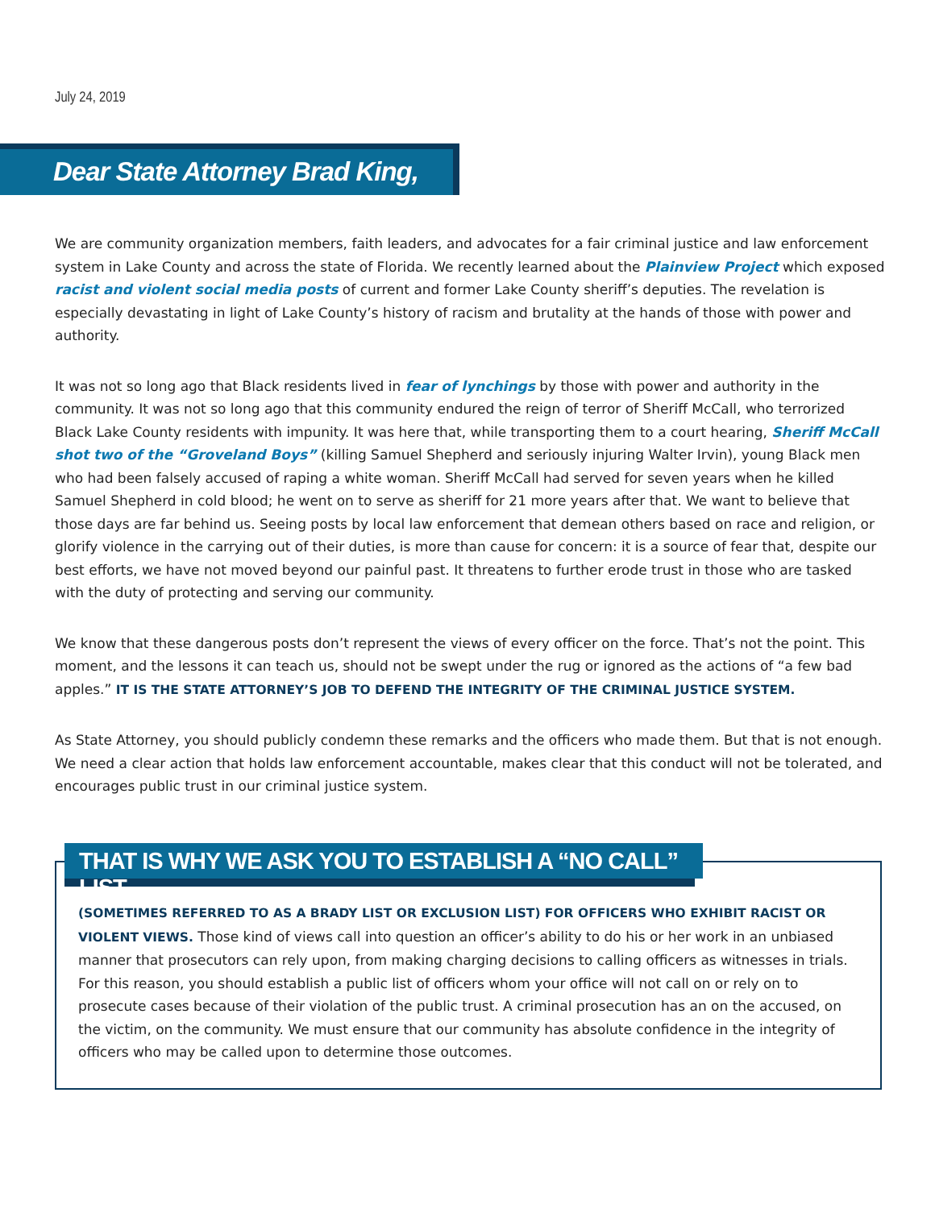July 24, 2019
Dear State Attorney Brad King,
We are community organization members, faith leaders, and advocates for a fair criminal justice and law enforcement system in Lake County and across the state of Florida. We recently learned about the Plainview Project which exposed racist and violent social media posts of current and former Lake County sheriff’s deputies. The revelation is especially devastating in light of Lake County’s history of racism and brutality at the hands of those with power and authority.
It was not so long ago that Black residents lived in fear of lynchings by those with power and authority in the community. It was not so long ago that this community endured the reign of terror of Sheriff McCall, who terrorized Black Lake County residents with impunity. It was here that, while transporting them to a court hearing, Sheriff McCall shot two of the “Groveland Boys” (killing Samuel Shepherd and seriously injuring Walter Irvin), young Black men who had been falsely accused of raping a white woman. Sheriff McCall had served for seven years when he killed Samuel Shepherd in cold blood; he went on to serve as sheriff for 21 more years after that. We want to believe that those days are far behind us. Seeing posts by local law enforcement that demean others based on race and religion, or glorify violence in the carrying out of their duties, is more than cause for concern: it is a source of fear that, despite our best efforts, we have not moved beyond our painful past. It threatens to further erode trust in those who are tasked with the duty of protecting and serving our community.
We know that these dangerous posts don’t represent the views of every officer on the force. That’s not the point. This moment, and the lessons it can teach us, should not be swept under the rug or ignored as the actions of “a few bad apples.” IT IS THE STATE ATTORNEY’S JOB TO DEFEND THE INTEGRITY OF THE CRIMINAL JUSTICE SYSTEM.
As State Attorney, you should publicly condemn these remarks and the officers who made them. But that is not enough. We need a clear action that holds law enforcement accountable, makes clear that this conduct will not be tolerated, and encourages public trust in our criminal justice system.
THAT IS WHY WE ASK YOU TO ESTABLISH A “NO CALL” LIST
(SOMETIMES REFERRED TO AS A BRADY LIST OR EXCLUSION LIST) FOR OFFICERS WHO EXHIBIT RACIST OR VIOLENT VIEWS. Those kind of views call into question an officer’s ability to do his or her work in an unbiased manner that prosecutors can rely upon, from making charging decisions to calling officers as witnesses in trials. For this reason, you should establish a public list of officers whom your office will not call on or rely on to prosecute cases because of their violation of the public trust. A criminal prosecution has an on the accused, on the victim, on the community. We must ensure that our community has absolute confidence in the integrity of officers who may be called upon to determine those outcomes.